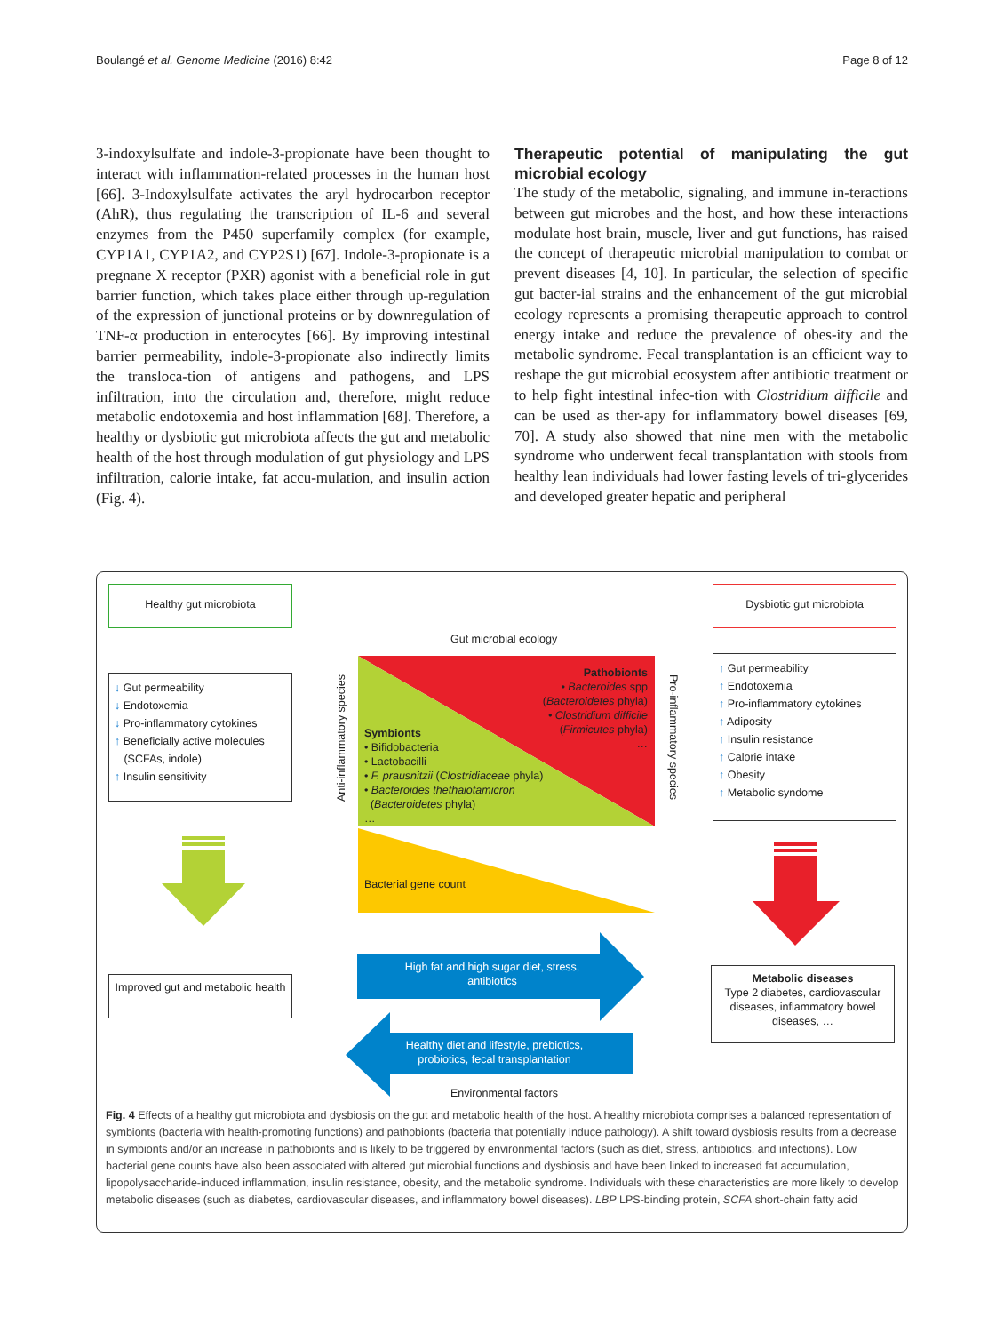Boulangé et al. Genome Medicine (2016) 8:42 Page 8 of 12
3-indoxylsulfate and indole-3-propionate have been thought to interact with inflammation-related processes in the human host [66]. 3-Indoxylsulfate activates the aryl hydrocarbon receptor (AhR), thus regulating the transcription of IL-6 and several enzymes from the P450 superfamily complex (for example, CYP1A1, CYP1A2, and CYP2S1) [67]. Indole-3-propionate is a pregnane X receptor (PXR) agonist with a beneficial role in gut barrier function, which takes place either through up-regulation of the expression of junctional proteins or by downregulation of TNF-α production in enterocytes [66]. By improving intestinal barrier permeability, indole-3-propionate also indirectly limits the transloca-tion of antigens and pathogens, and LPS infiltration, into the circulation and, therefore, might reduce metabolic endotoxemia and host inflammation [68]. Therefore, a healthy or dysbiotic gut microbiota affects the gut and metabolic health of the host through modulation of gut physiology and LPS infiltration, calorie intake, fat accu-mulation, and insulin action (Fig. 4).
Therapeutic potential of manipulating the gut microbial ecology
The study of the metabolic, signaling, and immune in-teractions between gut microbes and the host, and how these interactions modulate host brain, muscle, liver and gut functions, has raised the concept of therapeutic microbial manipulation to combat or prevent diseases [4, 10]. In particular, the selection of specific gut bacter-ial strains and the enhancement of the gut microbial ecology represents a promising therapeutic approach to control energy intake and reduce the prevalence of obes-ity and the metabolic syndrome. Fecal transplantation is an efficient way to reshape the gut microbial ecosystem after antibiotic treatment or to help fight intestinal infec-tion with Clostridium difficile and can be used as ther-apy for inflammatory bowel diseases [69, 70]. A study also showed that nine men with the metabolic syndrome who underwent fecal transplantation with stools from healthy lean individuals had lower fasting levels of tri-glycerides and developed greater hepatic and peripheral
Healthy gut microbiota Dysbiotic gut microbiota
Gut microbial ecology
↓ Gut permeability
↓ Endotoxemia
↓ Pro-inflammatory cytokines
↑ Beneficially active molecules
(SCFAs, indole)
↑ Insulin sensitivity
↑ Gut permeability
↑ Endotoxemia
↑ Pro-inflammatory cytokines
↑ Adiposity
↑ Insulin resistance
↑ Calorie intake
↑ Obesity
↑ Metabolic syndome
Anti-inflammatory species
Pro-inflammatory species
Pathobionts
• Bacteroides spp
(Bacteroidetes phyla)
• Clostridium difficile
(Firmicutes phyla)
…
Symbionts
• Bifidobacteria
• Lactobacilli
• F. prausnitzii (Clostridiaceae phyla)
• Bacteroides thethaiotamicron
(Bacteroidetes phyla)
…
Bacterial gene count
High fat and high sugar diet, stress, antibiotics
Healthy diet and lifestyle, prebiotics, probiotics, fecal transplantation
Improved gut and metabolic health
Metabolic diseases
Type 2 diabetes, cardiovascular diseases, inflammatory bowel diseases, …
Environmental factors
Fig. 4 Effects of a healthy gut microbiota and dysbiosis on the gut and metabolic health of the host. A healthy microbiota comprises a balanced representation of symbionts (bacteria with health-promoting functions) and pathobionts (bacteria that potentially induce pathology). A shift toward dysbiosis results from a decrease in symbionts and/or an increase in pathobionts and is likely to be triggered by environmental factors (such as diet, stress, antibiotics, and infections). Low bacterial gene counts have also been associated with altered gut microbial functions and dysbiosis and have been linked to increased fat accumulation, lipopolysaccharide-induced inflammation, insulin resistance, obesity, and the metabolic syndrome. Individuals with these characteristics are more likely to develop metabolic diseases (such as diabetes, cardiovascular diseases, and inflammatory bowel diseases). LBP LPS-binding protein, SCFA short-chain fatty acid